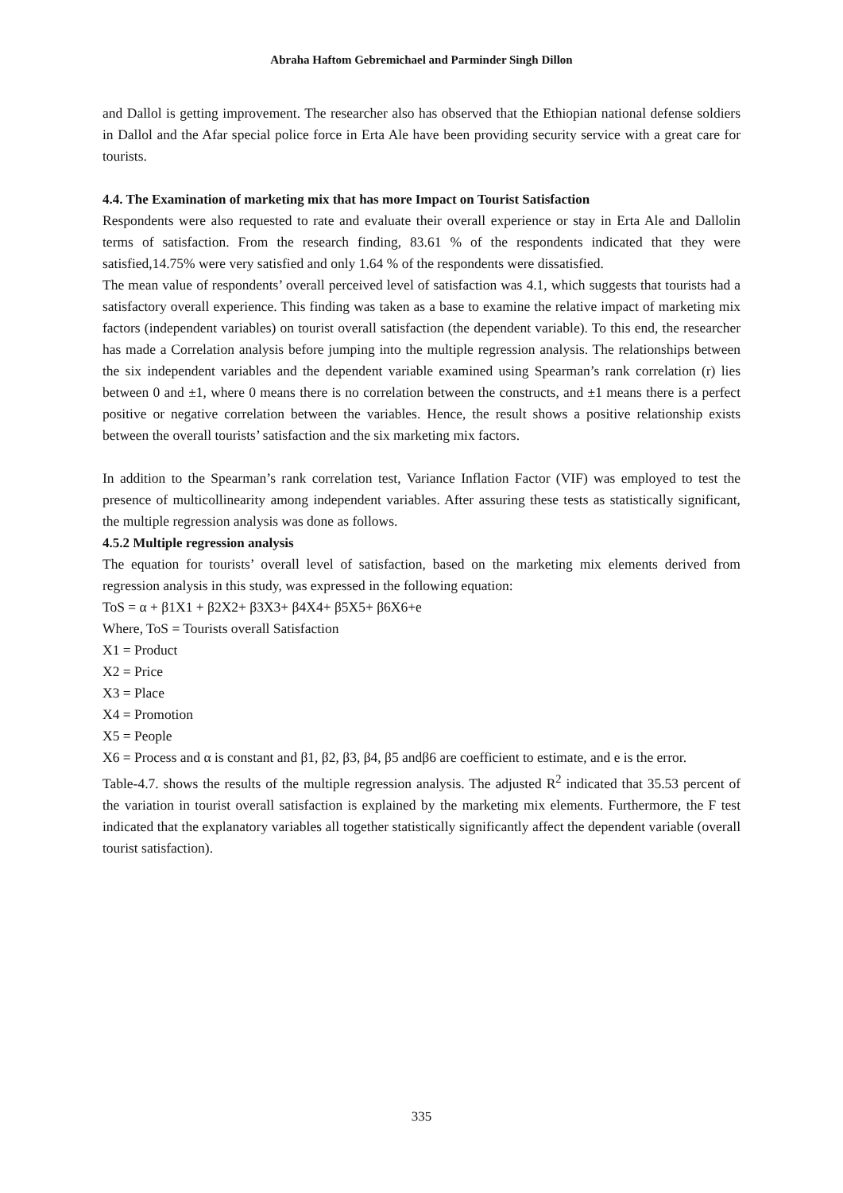Abraha Haftom Gebremichael and Parminder Singh Dillon
and Dallol is getting improvement. The researcher also has observed that the Ethiopian national defense soldiers in Dallol and the Afar special police force in Erta Ale have been providing security service with a great care for tourists.
4.4. The Examination of marketing mix that has more Impact on Tourist Satisfaction
Respondents were also requested to rate and evaluate their overall experience or stay in Erta Ale and Dallolin terms of satisfaction. From the research finding, 83.61 % of the respondents indicated that they were satisfied,14.75% were very satisfied and only 1.64 % of the respondents were dissatisfied.
The mean value of respondents’ overall perceived level of satisfaction was 4.1, which suggests that tourists had a satisfactory overall experience. This finding was taken as a base to examine the relative impact of marketing mix factors (independent variables) on tourist overall satisfaction (the dependent variable). To this end, the researcher has made a Correlation analysis before jumping into the multiple regression analysis. The relationships between the six independent variables and the dependent variable examined using Spearman’s rank correlation (r) lies between 0 and ±1, where 0 means there is no correlation between the constructs, and ±1 means there is a perfect positive or negative correlation between the variables. Hence, the result shows a positive relationship exists between the overall tourists’ satisfaction and the six marketing mix factors.
In addition to the Spearman’s rank correlation test, Variance Inflation Factor (VIF) was employed to test the presence of multicollinearity among independent variables. After assuring these tests as statistically significant, the multiple regression analysis was done as follows.
4.5.2 Multiple regression analysis
The equation for tourists’ overall level of satisfaction, based on the marketing mix elements derived from regression analysis in this study, was expressed in the following equation:
ToS = α + β1X1 + β2X2+ β3X3+ β4X4+ β5X5+ β6X6+e
Where, ToS = Tourists overall Satisfaction
X1 = Product
X2 = Price
X3 = Place
X4 = Promotion
X5 = People
X6 = Process and α is constant and β1, β2, β3, β4, β5 andβ6 are coefficient to estimate, and e is the error.
Table-4.7. shows the results of the multiple regression analysis. The adjusted R<sup>2</sup> indicated that 35.53 percent of the variation in tourist overall satisfaction is explained by the marketing mix elements. Furthermore, the F test indicated that the explanatory variables all together statistically significantly affect the dependent variable (overall tourist satisfaction).
335